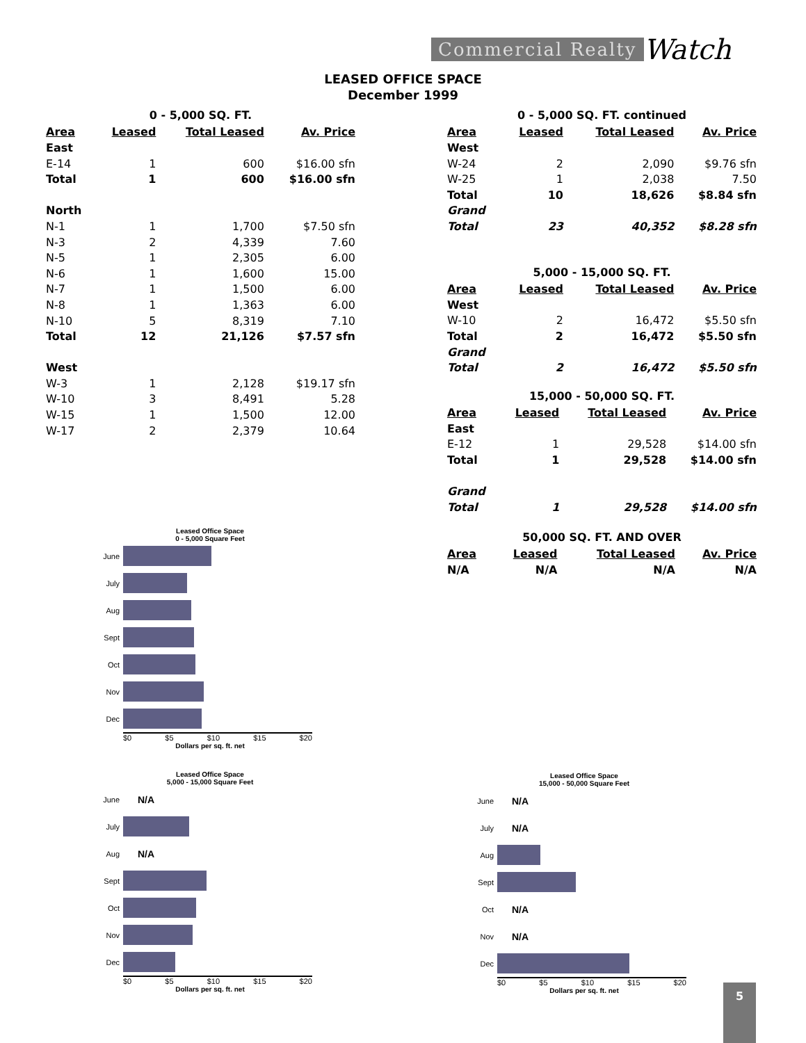Commercial Realty Watch
LEASED OFFICE SPACE
December 1999
0 - 5,000 SQ. FT.
| Area | Leased | Total Leased | Av. Price |
| --- | --- | --- | --- |
| East | | | |
| E-14 | 1 | 600 | $16.00 sfn |
| Total | 1 | 600 | $16.00 sfn |
| North | | | |
| N-1 | 1 | 1,700 | $7.50 sfn |
| N-3 | 2 | 4,339 | 7.60 |
| N-5 | 1 | 2,305 | 6.00 |
| N-6 | 1 | 1,600 | 15.00 |
| N-7 | 1 | 1,500 | 6.00 |
| N-8 | 1 | 1,363 | 6.00 |
| N-10 | 5 | 8,319 | 7.10 |
| Total | 12 | 21,126 | $7.57 sfn |
| West | | | |
| W-3 | 1 | 2,128 | $19.17 sfn |
| W-10 | 3 | 8,491 | 5.28 |
| W-15 | 1 | 1,500 | 12.00 |
| W-17 | 2 | 2,379 | 10.64 |
0 - 5,000 SQ. FT. continued
| Area | Leased | Total Leased | Av. Price |
| --- | --- | --- | --- |
| West | | | |
| W-24 | 2 | 2,090 | $9.76 sfn |
| W-25 | 1 | 2,038 | 7.50 |
| Total | 10 | 18,626 | $8.84 sfn |
| Grand | | | |
| Total | 23 | 40,352 | $8.28 sfn |
5,000 - 15,000 SQ. FT.
| Area | Leased | Total Leased | Av. Price |
| --- | --- | --- | --- |
| West | | | |
| W-10 | 2 | 16,472 | $5.50 sfn |
| Total | 2 | 16,472 | $5.50 sfn |
| Grand | | | |
| Total | 2 | 16,472 | $5.50 sfn |
15,000 - 50,000 SQ. FT.
| Area | Leased | Total Leased | Av. Price |
| --- | --- | --- | --- |
| East | | | |
| E-12 | 1 | 29,528 | $14.00 sfn |
| Total | 1 | 29,528 | $14.00 sfn |
| Grand | | | |
| Total | 1 | 29,528 | $14.00 sfn |
50,000 SQ. FT. AND OVER
| Area | Leased | Total Leased | Av. Price |
| --- | --- | --- | --- |
| N/A | N/A | N/A | N/A |
Leased Office Space
0 - 5,000 Square Feet
June
July
Aug
Sept
Oct
Nov
Dec
$0 $5 $10 $15 $20
Dollars per sq. ft. net
Leased Office Space
5,000 - 15,000 Square Feet
June N/A
July
Aug N/A
Sept
Oct
Nov
Dec
$0 $5 $10 $15 $20
Dollars per sq. ft. net
Leased Office Space
15,000 - 50,000 Square Feet
June N/A
July N/A
Aug
Sept
Oct N/A
Nov N/A
Dec
$0 $5 $10 $15 $20
Dollars per sq. ft. net
5